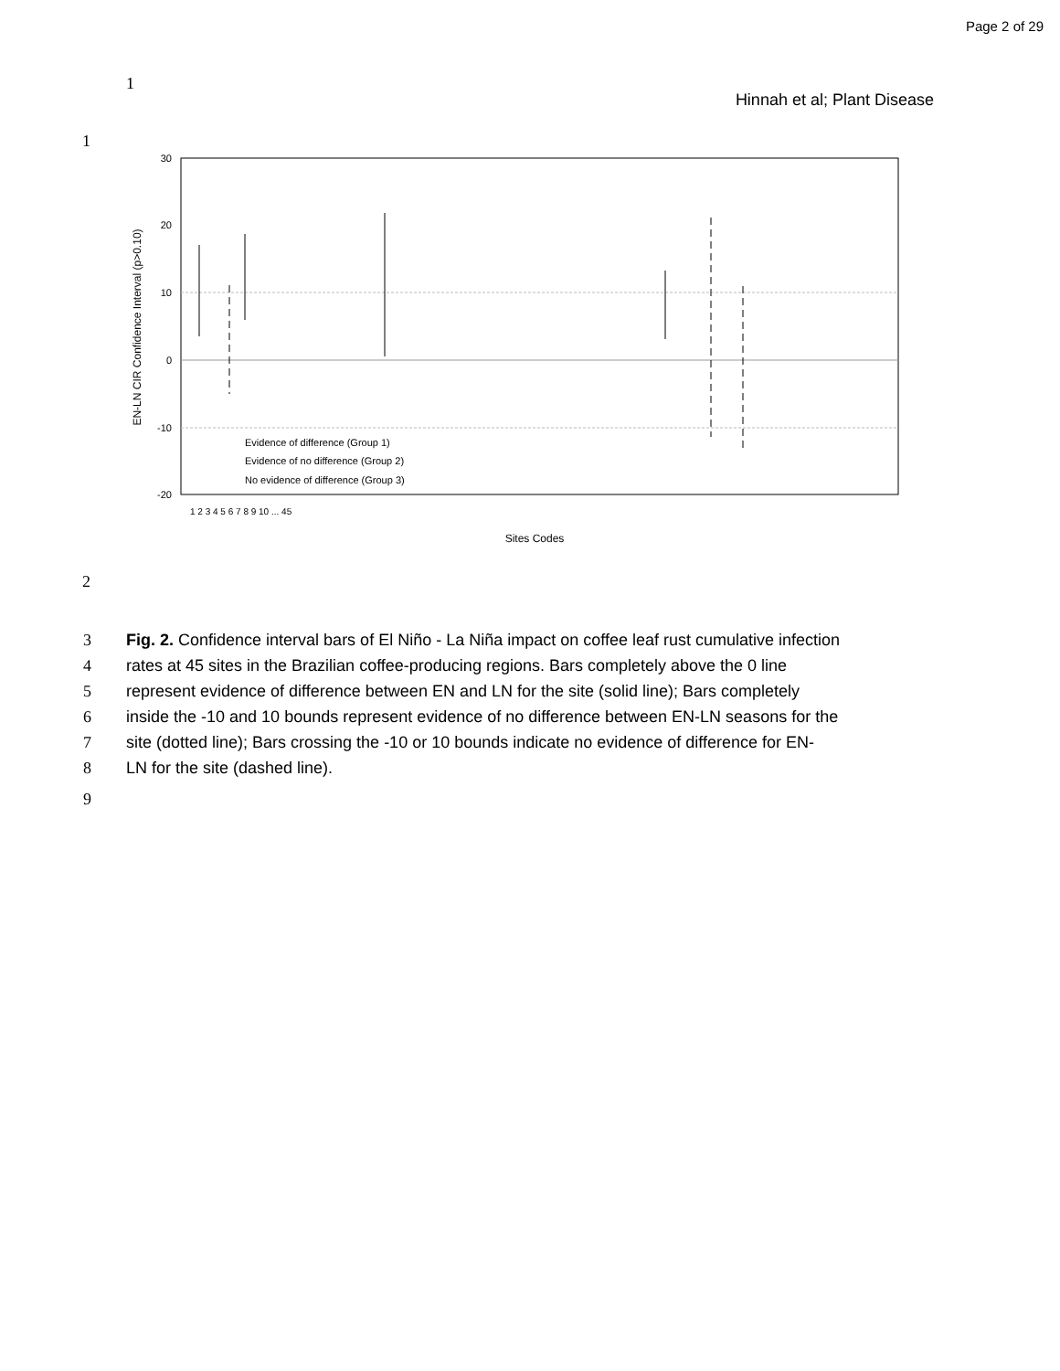Page 2 of 29
1
Hinnah et al; Plant Disease
1
30
20
10
0
-10
-20
EN-LN CIR Confidence Interval (p>0.10)
Evidence of difference (Group 1)
Evidence of no difference (Group 2)
No evidence of difference (Group 3)
1 2 3 4 5 6 7 8 9 10 ... 45
Sites Codes
2
3 Fig. 2. Confidence interval bars of El Niño - La Niña impact on coffee leaf rust cumulative infection
4 rates at 45 sites in the Brazilian coffee-producing regions. Bars completely above the 0 line
5 represent evidence of difference between EN and LN for the site (solid line); Bars completely
6 inside the -10 and 10 bounds represent evidence of no difference between EN-LN seasons for the
7 site (dotted line); Bars crossing the -10 or 10 bounds indicate no evidence of difference for EN-
8 LN for the site (dashed line).
9